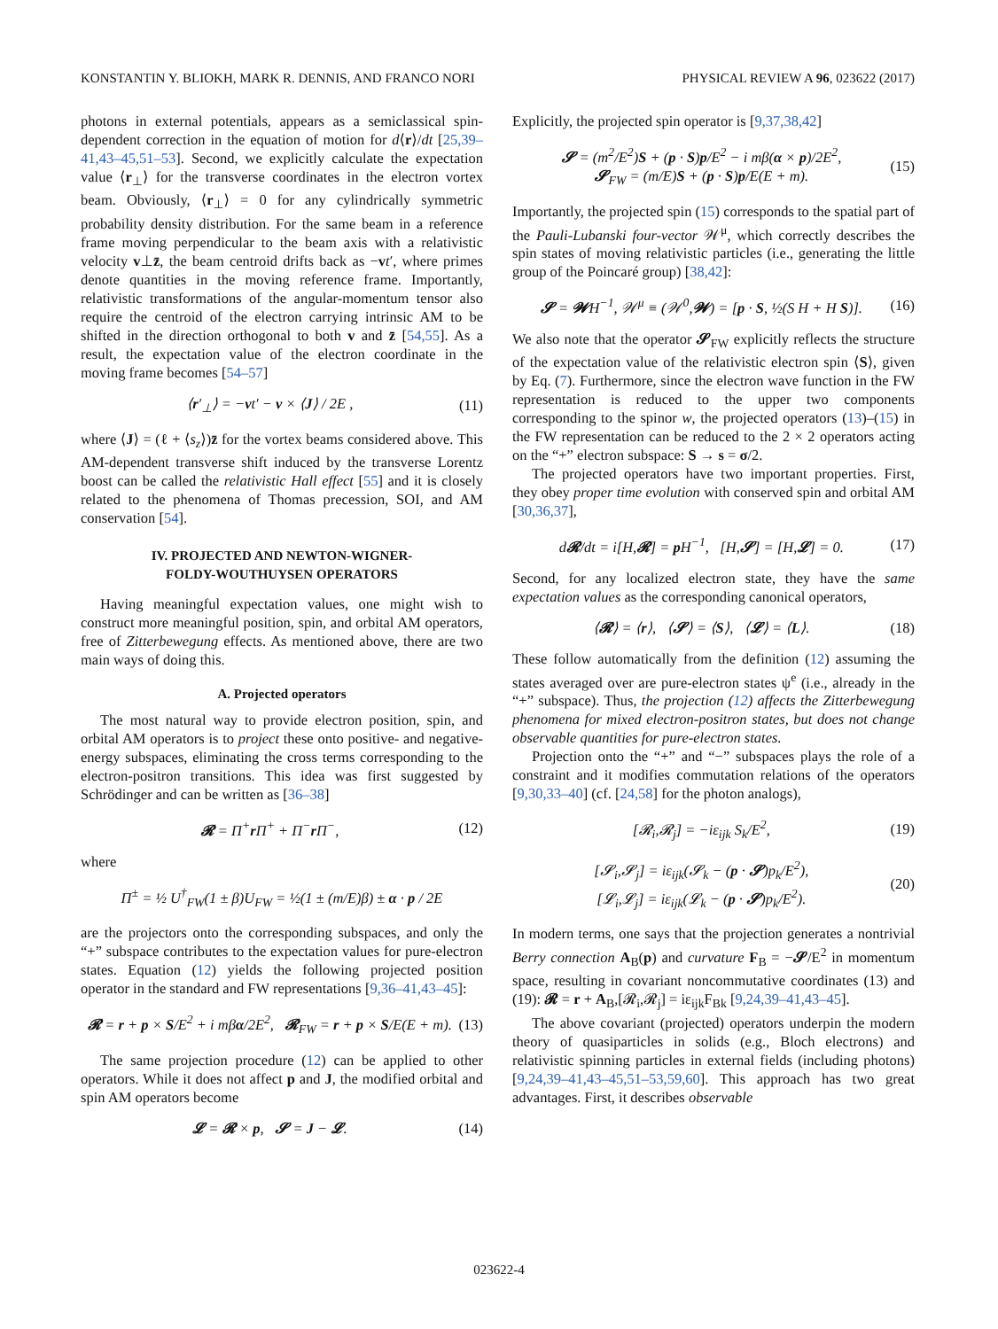KONSTANTIN Y. BLIOKH, MARK R. DENNIS, AND FRANCO NORI PHYSICAL REVIEW A 96, 023622 (2017)
photons in external potentials, appears as a semiclassical spin-dependent correction in the equation of motion for d⟨r⟩/dt [25,39–41,43–45,51–53]. Second, we explicitly calculate the expectation value ⟨r<sub>⊥</sub>⟩ for the transverse coordinates in the electron vortex beam. Obviously, ⟨r<sub>⊥</sub>⟩ = 0 for any cylindrically symmetric probability density distribution. For the same beam in a reference frame moving perpendicular to the beam axis with a relativistic velocity v⊥z̄, the beam centroid drifts back as −vt′, where primes denote quantities in the moving reference frame. Importantly, relativistic transformations of the angular-momentum tensor also require the centroid of the electron carrying intrinsic AM to be shifted in the direction orthogonal to both v and z̄ [54,55]. As a result, the expectation value of the electron coordinate in the moving frame becomes [54–57]
⟨r′<sub>⊥</sub>⟩ = −vt′ − v × ⟨J⟩ / 2E , (11)
where ⟨J⟩ = (ℓ + ⟨s<sub>z</sub>⟩)z̄ for the vortex beams considered above. This AM-dependent transverse shift induced by the transverse Lorentz boost can be called the relativistic Hall effect [55] and it is closely related to the phenomena of Thomas precession, SOI, and AM conservation [54].
IV. PROJECTED AND NEWTON-WIGNER-
FOLDY-WOUTHUYSEN OPERATORS
Having meaningful expectation values, one might wish to construct more meaningful position, spin, and orbital AM operators, free of Zitterbewegung effects. As mentioned above, there are two main ways of doing this.
A. Projected operators
The most natural way to provide electron position, spin, and orbital AM operators is to project these onto positive- and negative-energy subspaces, eliminating the cross terms corresponding to the electron-positron transitions. This idea was first suggested by Schrödinger and can be written as [36–38]
𝓡 = Π<sup>+</sup>r Π<sup>+</sup> + Π<sup>−</sup>r Π<sup>−</sup>, (12)
where
Π<sup>±</sup> = ½ U<sup>†</sup><sub>FW</sub>(1 ± β)U<sub>FW</sub> = ½(1 ± (m/E)β) ± α · p / 2E
are the projectors onto the corresponding subspaces, and only the “+” subspace contributes to the expectation values for pure-electron states. Equation (12) yields the following projected position operator in the standard and FW representations [9,36–41,43–45]:
𝓡 = r + p × S/E<sup>2</sup> + i mβα/2E<sup>2</sup>, 𝓡<sub>FW</sub> = r + p × S/E(E + m). (13)
The same projection procedure (12) can be applied to other operators. While it does not affect p and J, the modified orbital and spin AM operators become
𝓛 = 𝓡 × p, 𝓢 = J − 𝓛. (14)
Explicitly, the projected spin operator is [9,37,38,42]
𝓢 = (m<sup>2</sup>/E<sup>2</sup>)S + (p · S)p/E<sup>2</sup> − i mβ(α × p)/2E<sup>2</sup>,
𝓢<sub>FW</sub> = (m/E)S + (p · S)p/E(E + m). (15)
Importantly, the projected spin (15) corresponds to the spatial part of the Pauli-Lubanski four-vector 𝒲<sup>μ</sup>, which correctly describes the spin states of moving relativistic particles (i.e., generating the little group of the Poincaré group) [38,42]:
𝓢 = 𝓦H<sup>−1</sup>, 𝒲<sup>μ</sup> ≡ (𝒲<sup>0</sup>,𝓦) = [p · S, ½(S H + H S)]. (16)
We also note that the operator 𝓢<sub>FW</sub> explicitly reflects the structure of the expectation value of the relativistic electron spin ⟨S⟩, given by Eq. (7). Furthermore, since the electron wave function in the FW representation is reduced to the upper two components corresponding to the spinor w, the projected operators (13)–(15) in the FW representation can be reduced to the 2 × 2 operators acting on the “+” electron subspace: S → s = σ/2.
The projected operators have two important properties. First, they obey proper time evolution with conserved spin and orbital AM [30,36,37],
d𝓡/dt = i[H,𝓡] = p H<sup>−1</sup>, [H,𝓢] = [H,𝓛] = 0. (17)
Second, for any localized electron state, they have the same expectation values as the corresponding canonical operators,
⟨𝓡⟩ = ⟨r⟩, ⟨𝓢⟩ = ⟨S⟩, ⟨𝓛⟩ = ⟨L⟩. (18)
These follow automatically from the definition (12) assuming the states averaged over are pure-electron states ψ<sup>e</sup> (i.e., already in the “+” subspace). Thus, the projection (12) affects the Zitterbewegung phenomena for mixed electron-positron states, but does not change observable quantities for pure-electron states.
Projection onto the “+” and “−” subspaces plays the role of a constraint and it modifies commutation relations of the operators [9,30,33–40] (cf. [24,58] for the photon analogs),
[𝓡<sub>i</sub>,𝓡<sub>j</sub>] = −iε<sub>ijk</sub> S<sub>k</sub>/E<sup>2</sup>, (19)
[𝓢<sub>i</sub>,𝓢<sub>j</sub>] = iε<sub>ijk</sub>(𝓢<sub>k</sub> − (p · 𝓢)p<sub>k</sub>/E<sup>2</sup>),
[𝓛<sub>i</sub>,𝓛<sub>j</sub>] = iε<sub>ijk</sub>(𝓛<sub>k</sub> − (p · 𝓢)p<sub>k</sub>/E<sup>2</sup>). (20)
In modern terms, one says that the projection generates a nontrivial Berry connection A<sub>B</sub>(p) and curvature F<sub>B</sub> = −𝓢/E<sup>2</sup> in momentum space, resulting in covariant noncommutative coordinates (13) and (19): 𝓡 = r + A<sub>B</sub>,[𝓡<sub>i</sub>,𝓡<sub>j</sub>] = iε<sub>ijk</sub>F<sub>Bk</sub> [9,24,39–41,43–45].
The above covariant (projected) operators underpin the modern theory of quasiparticles in solids (e.g., Bloch electrons) and relativistic spinning particles in external fields (including photons) [9,24,39–41,43–45,51–53,59,60]. This approach has two great advantages. First, it describes observable
023622-4